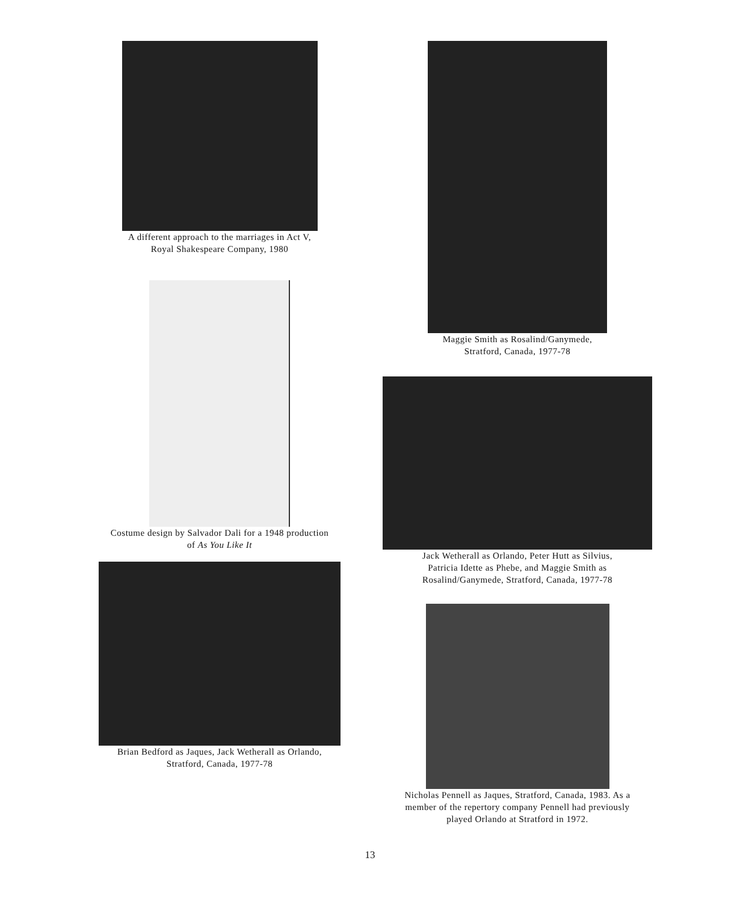A different approach to the marriages in Act V,
Royal Shakespeare Company, 1980
Costume design by Salvador Dali for a 1948 production
of As You Like It
Brian Bedford as Jaques, Jack Wetherall as Orlando,
Stratford, Canada, 1977-78
Maggie Smith as Rosalind/Ganymede,
Stratford, Canada, 1977-78
Jack Wetherall as Orlando, Peter Hutt as Silvius,
Patricia Idette as Phebe, and Maggie Smith as
Rosalind/Ganymede, Stratford, Canada, 1977-78
Nicholas Pennell as Jaques, Stratford, Canada, 1983. As a
member of the repertory company Pennell had previously
played Orlando at Stratford in 1972.
13